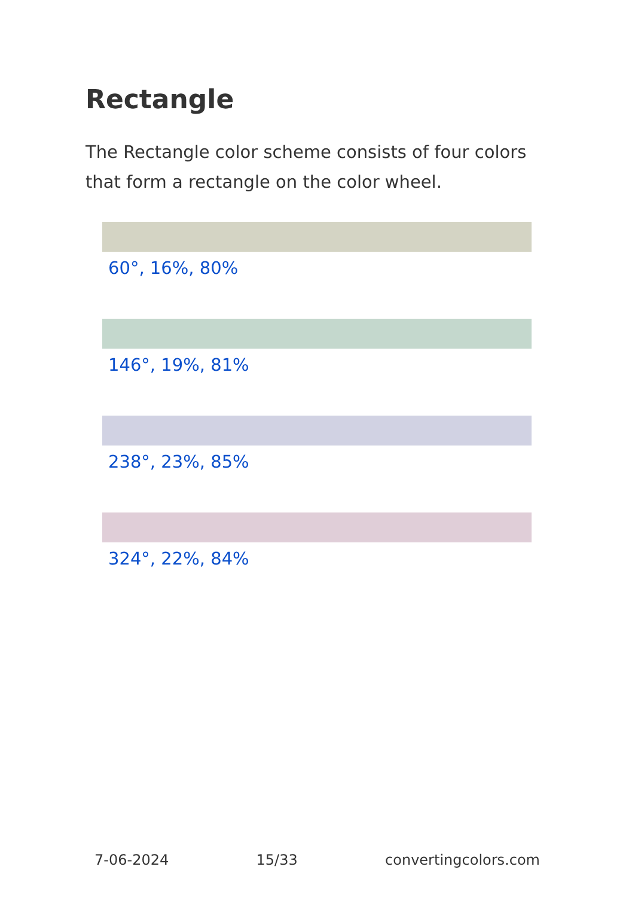Rectangle
The Rectangle color scheme consists of four colors that form a rectangle on the color wheel.
60°, 16%, 80%
146°, 19%, 81%
238°, 23%, 85%
324°, 22%, 84%
7-06-2024 15/33 convertingcolors.com